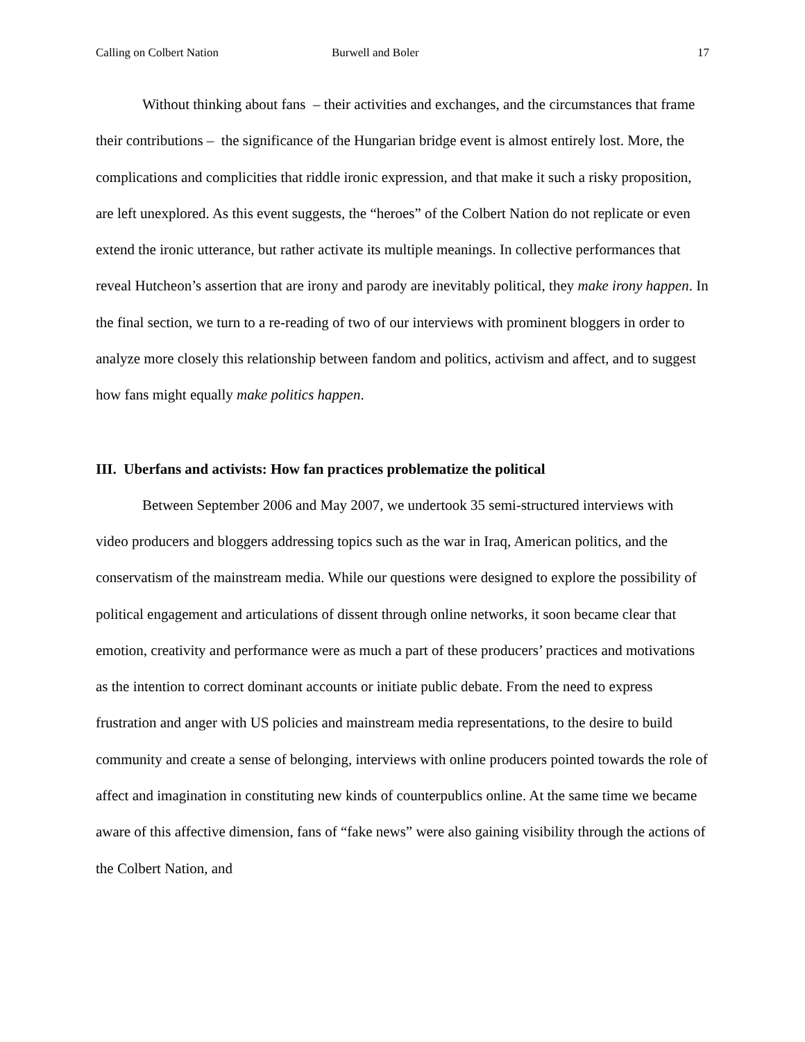Calling on Colbert Nation Burwell and Boler 17
Without thinking about fans – their activities and exchanges, and the circumstances that frame their contributions – the significance of the Hungarian bridge event is almost entirely lost. More, the complications and complicities that riddle ironic expression, and that make it such a risky proposition, are left unexplored. As this event suggests, the “heroes” of the Colbert Nation do not replicate or even extend the ironic utterance, but rather activate its multiple meanings. In collective performances that reveal Hutcheon’s assertion that are irony and parody are inevitably political, they make irony happen. In the final section, we turn to a re-reading of two of our interviews with prominent bloggers in order to analyze more closely this relationship between fandom and politics, activism and affect, and to suggest how fans might equally make politics happen.
III. Uberfans and activists: How fan practices problematize the political
Between September 2006 and May 2007, we undertook 35 semi-structured interviews with video producers and bloggers addressing topics such as the war in Iraq, American politics, and the conservatism of the mainstream media. While our questions were designed to explore the possibility of political engagement and articulations of dissent through online networks, it soon became clear that emotion, creativity and performance were as much a part of these producers’ practices and motivations as the intention to correct dominant accounts or initiate public debate. From the need to express frustration and anger with US policies and mainstream media representations, to the desire to build community and create a sense of belonging, interviews with online producers pointed towards the role of affect and imagination in constituting new kinds of counterpublics online. At the same time we became aware of this affective dimension, fans of “fake news” were also gaining visibility through the actions of the Colbert Nation, and